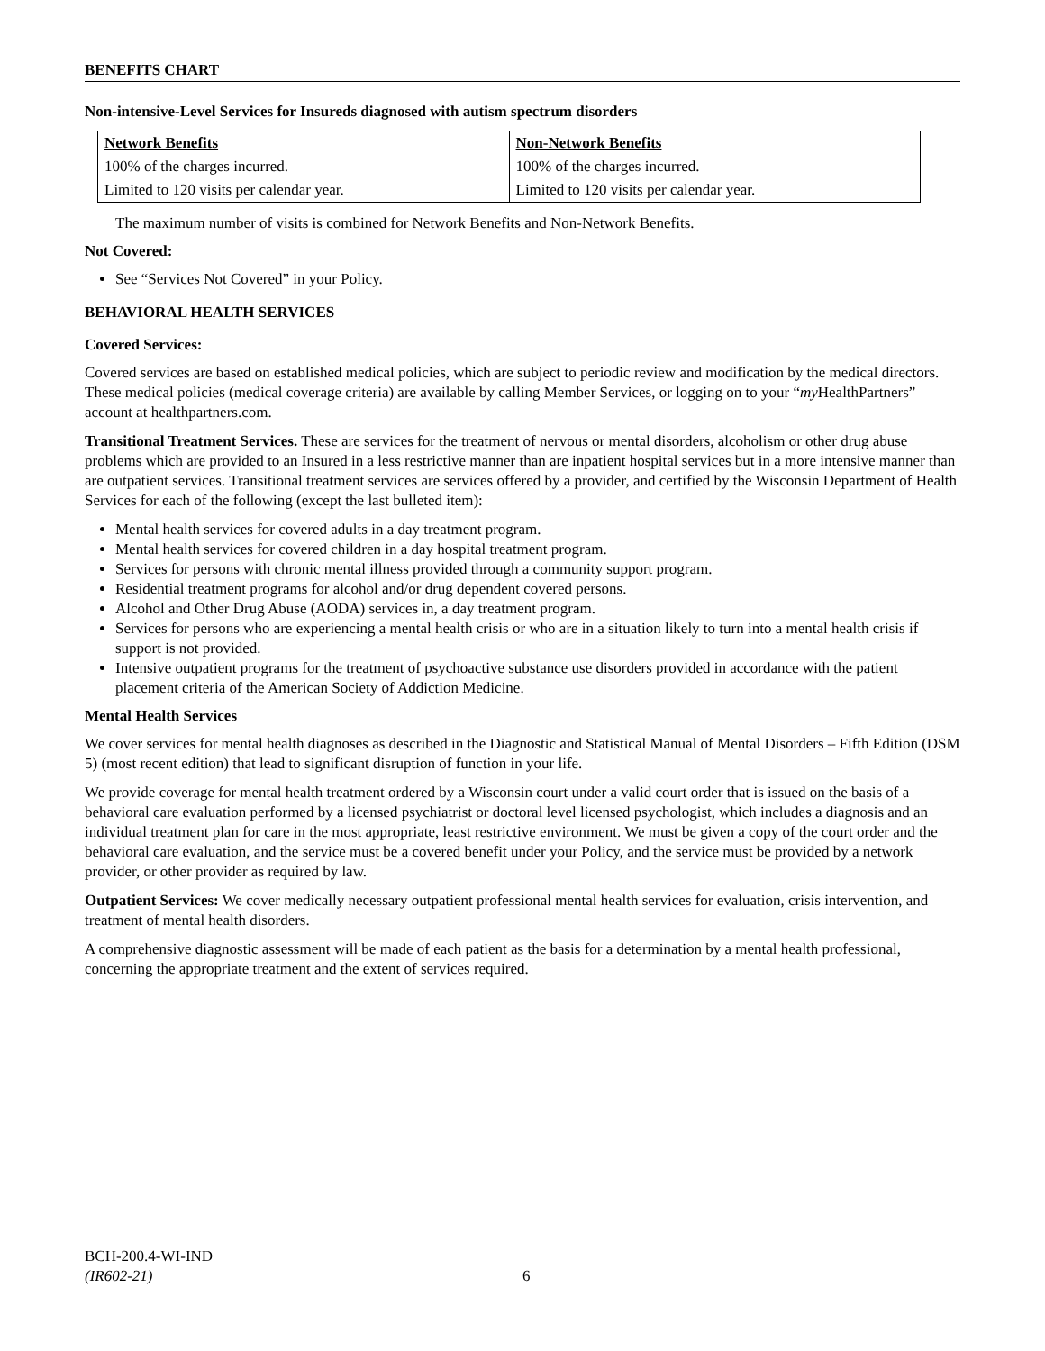BENEFITS CHART
Non-intensive-Level Services for Insureds diagnosed with autism spectrum disorders
| Network Benefits | Non-Network Benefits |
| --- | --- |
| 100% of the charges incurred. | 100% of the charges incurred. |
| Limited to 120 visits per calendar year. | Limited to 120 visits per calendar year. |
The maximum number of visits is combined for Network Benefits and Non-Network Benefits.
Not Covered:
See “Services Not Covered” in your Policy.
BEHAVIORAL HEALTH SERVICES
Covered Services:
Covered services are based on established medical policies, which are subject to periodic review and modification by the medical directors. These medical policies (medical coverage criteria) are available by calling Member Services, or logging on to your “my HealthPartners” account at healthpartners.com.
Transitional Treatment Services. These are services for the treatment of nervous or mental disorders, alcoholism or other drug abuse problems which are provided to an Insured in a less restrictive manner than are inpatient hospital services but in a more intensive manner than are outpatient services. Transitional treatment services are services offered by a provider, and certified by the Wisconsin Department of Health Services for each of the following (except the last bulleted item):
Mental health services for covered adults in a day treatment program.
Mental health services for covered children in a day hospital treatment program.
Services for persons with chronic mental illness provided through a community support program.
Residential treatment programs for alcohol and/or drug dependent covered persons.
Alcohol and Other Drug Abuse (AODA) services in, a day treatment program.
Services for persons who are experiencing a mental health crisis or who are in a situation likely to turn into a mental health crisis if support is not provided.
Intensive outpatient programs for the treatment of psychoactive substance use disorders provided in accordance with the patient placement criteria of the American Society of Addiction Medicine.
Mental Health Services
We cover services for mental health diagnoses as described in the Diagnostic and Statistical Manual of Mental Disorders – Fifth Edition (DSM 5) (most recent edition) that lead to significant disruption of function in your life.
We provide coverage for mental health treatment ordered by a Wisconsin court under a valid court order that is issued on the basis of a behavioral care evaluation performed by a licensed psychiatrist or doctoral level licensed psychologist, which includes a diagnosis and an individual treatment plan for care in the most appropriate, least restrictive environment. We must be given a copy of the court order and the behavioral care evaluation, and the service must be a covered benefit under your Policy, and the service must be provided by a network provider, or other provider as required by law.
Outpatient Services: We cover medically necessary outpatient professional mental health services for evaluation, crisis intervention, and treatment of mental health disorders.
A comprehensive diagnostic assessment will be made of each patient as the basis for a determination by a mental health professional, concerning the appropriate treatment and the extent of services required.
BCH-200.4-WI-IND
(IR602-21)
6